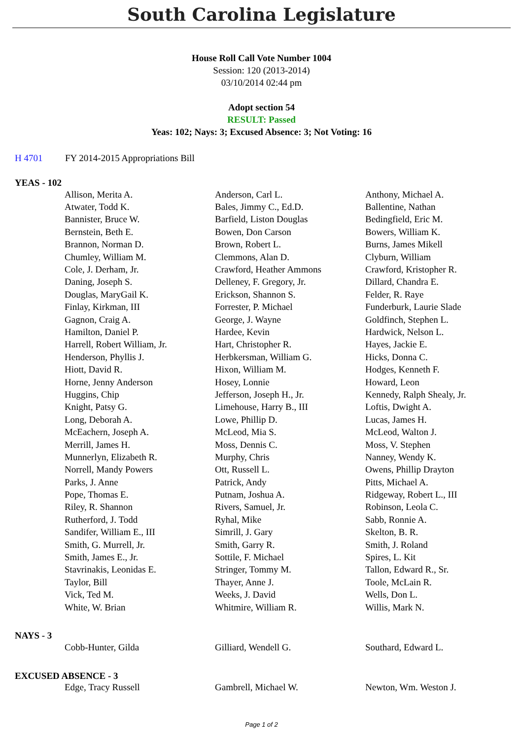South Carolina Legislature
House Roll Call Vote Number 1004
Session: 120 (2013-2014)
03/10/2014 02:44 pm
Adopt section 54
RESULT: Passed
Yeas: 102; Nays: 3; Excused Absence: 3; Not Voting: 16
H 4701 FY 2014-2015 Appropriations Bill
YEAS - 102
| Allison, Merita A. | Anderson, Carl L. | Anthony, Michael A. |
| Atwater, Todd K. | Bales, Jimmy C., Ed.D. | Ballentine, Nathan |
| Bannister, Bruce W. | Barfield, Liston Douglas | Bedingfield, Eric M. |
| Bernstein, Beth E. | Bowen, Don Carson | Bowers, William K. |
| Brannon, Norman D. | Brown, Robert L. | Burns, James Mikell |
| Chumley, William M. | Clemmons, Alan D. | Clyburn, William |
| Cole, J. Derham, Jr. | Crawford, Heather Ammons | Crawford, Kristopher R. |
| Daning, Joseph S. | Delleney, F. Gregory, Jr. | Dillard, Chandra E. |
| Douglas, MaryGail K. | Erickson, Shannon S. | Felder, R. Raye |
| Finlay, Kirkman, III | Forrester, P. Michael | Funderburk, Laurie Slade |
| Gagnon, Craig A. | George, J. Wayne | Goldfinch, Stephen L. |
| Hamilton, Daniel P. | Hardee, Kevin | Hardwick, Nelson L. |
| Harrell, Robert William, Jr. | Hart, Christopher R. | Hayes, Jackie E. |
| Henderson, Phyllis J. | Herbkersman, William G. | Hicks, Donna C. |
| Hiott, David R. | Hixon, William M. | Hodges, Kenneth F. |
| Horne, Jenny Anderson | Hosey, Lonnie | Howard, Leon |
| Huggins, Chip | Jefferson, Joseph H., Jr. | Kennedy, Ralph Shealy, Jr. |
| Knight, Patsy G. | Limehouse, Harry B., III | Loftis, Dwight A. |
| Long, Deborah A. | Lowe, Phillip D. | Lucas, James H. |
| McEachern, Joseph A. | McLeod, Mia S. | McLeod, Walton J. |
| Merrill, James H. | Moss, Dennis C. | Moss, V. Stephen |
| Munnerlyn, Elizabeth R. | Murphy, Chris | Nanney, Wendy K. |
| Norrell, Mandy Powers | Ott, Russell L. | Owens, Phillip Drayton |
| Parks, J. Anne | Patrick, Andy | Pitts, Michael A. |
| Pope, Thomas E. | Putnam, Joshua A. | Ridgeway, Robert L., III |
| Riley, R. Shannon | Rivers, Samuel, Jr. | Robinson, Leola C. |
| Rutherford, J. Todd | Ryhal, Mike | Sabb, Ronnie A. |
| Sandifer, William E., III | Simrill, J. Gary | Skelton, B. R. |
| Smith, G. Murrell, Jr. | Smith, Garry R. | Smith, J. Roland |
| Smith, James E., Jr. | Sottile, F. Michael | Spires, L. Kit |
| Stavrinakis, Leonidas E. | Stringer, Tommy M. | Tallon, Edward R., Sr. |
| Taylor, Bill | Thayer, Anne J. | Toole, McLain R. |
| Vick, Ted M. | Weeks, J. David | Wells, Don L. |
| White, W. Brian | Whitmire, William R. | Willis, Mark N. |
NAYS - 3
| Cobb-Hunter, Gilda | Gilliard, Wendell G. | Southard, Edward L. |
EXCUSED ABSENCE - 3
| Edge, Tracy Russell | Gambrell, Michael W. | Newton, Wm. Weston J. |
Page 1 of 2